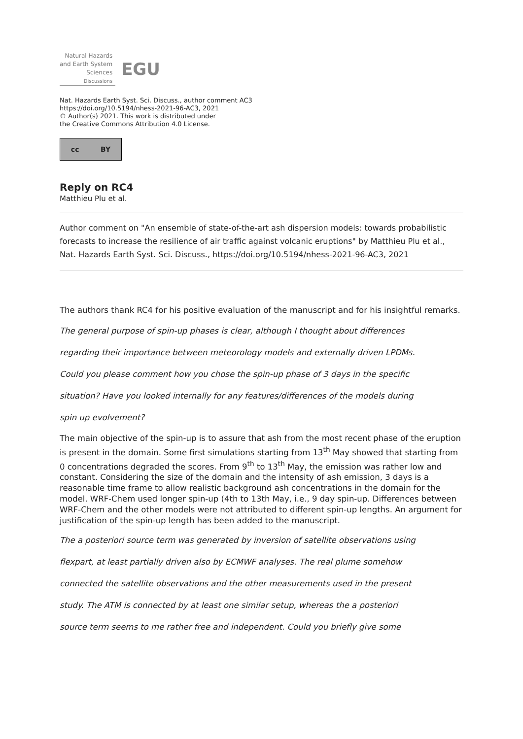Natural Hazards
and Earth System
Sciences
Discussions
EGU
Nat. Hazards Earth Syst. Sci. Discuss., author comment AC3
https://doi.org/10.5194/nhess-2021-96-AC3, 2021
© Author(s) 2021. This work is distributed under
the Creative Commons Attribution 4.0 License.
cc BY
Reply on RC4
Matthieu Plu et al.
Author comment on "An ensemble of state-of-the-art ash dispersion models: towards probabilistic forecasts to increase the resilience of air traffic against volcanic eruptions" by Matthieu Plu et al., Nat. Hazards Earth Syst. Sci. Discuss., https://doi.org/10.5194/nhess-2021-96-AC3, 2021
The authors thank RC4 for his positive evaluation of the manuscript and for his insightful remarks.
The general purpose of spin-up phases is clear, although I thought about differences
regarding their importance between meteorology models and externally driven LPDMs.
Could you please comment how you chose the spin-up phase of 3 days in the specific
situation? Have you looked internally for any features/differences of the models during
spin up evolvement?
The main objective of the spin-up is to assure that ash from the most recent phase of the eruption is present in the domain. Some first simulations starting from 13<sup>th</sup> May showed that starting from 0 concentrations degraded the scores. From 9<sup>th</sup> to 13<sup>th</sup> May, the emission was rather low and constant. Considering the size of the domain and the intensity of ash emission, 3 days is a reasonable time frame to allow realistic background ash concentrations in the domain for the model. WRF-Chem used longer spin-up (4th to 13th May, i.e., 9 day spin-up. Differences between WRF-Chem and the other models were not attributed to different spin-up lengths. An argument for justification of the spin-up length has been added to the manuscript.
The a posteriori source term was generated by inversion of satellite observations using
flexpart, at least partially driven also by ECMWF analyses. The real plume somehow
connected the satellite observations and the other measurements used in the present
study. The ATM is connected by at least one similar setup, whereas the a posteriori
source term seems to me rather free and independent. Could you briefly give some